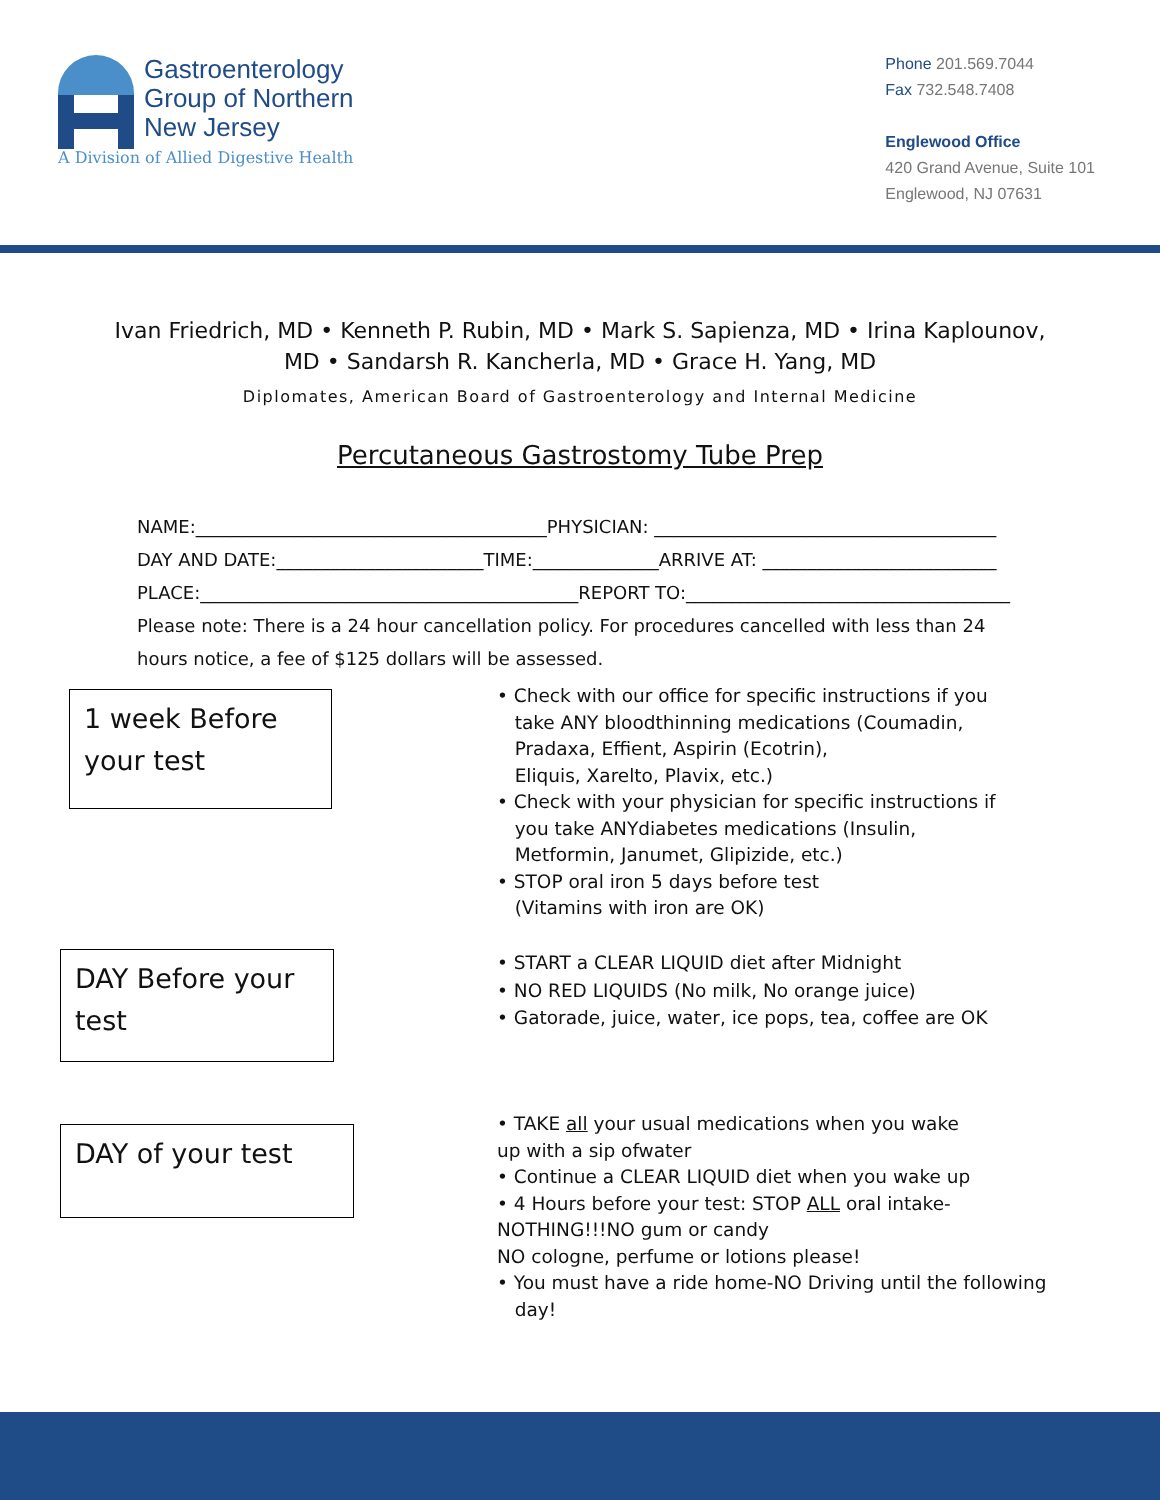Gastroenterology
Group of Northern
New Jersey
A Division of Allied Digestive Health
Phone 201.569.7044
Fax 732.548.7408
Englewood Office
420 Grand Avenue, Suite 101
Englewood, NJ 07631
Ivan Friedrich, MD • Kenneth P. Rubin, MD • Mark S. Sapienza, MD • Irina Kaplounov,
MD • Sandarsh R. Kancherla, MD • Grace H. Yang, MD
Diplomates, American Board of Gastroenterology and Internal Medicine
Percutaneous Gastrostomy Tube Prep
NAME:_______________________________________PHYSICIAN: ______________________________________
DAY AND DATE:_______________________TIME:______________ARRIVE AT: __________________________
PLACE:__________________________________________REPORT TO:____________________________________
Please note: There is a 24 hour cancellation policy. For procedures cancelled with less than 24 hours notice, a fee of $125 dollars will be assessed.
1 week Before your test
• Check with our office for specific instructions if you
take ANY bloodthinning medications (Coumadin,
Pradaxa, Effient, Aspirin (Ecotrin),
Eliquis, Xarelto, Plavix, etc.)
• Check with your physician for specific instructions if
you take ANYdiabetes medications (Insulin,
Metformin, Janumet, Glipizide, etc.)
• STOP oral iron 5 days before test
(Vitamins with iron are OK)
DAY Before your test
• START a CLEAR LIQUID diet after Midnight
• NO RED LIQUIDS (No milk, No orange juice)
• Gatorade, juice, water, ice pops, tea, coffee are OK
DAY of your test
• TAKE all your usual medications when you wake
up with a sip ofwater
• Continue a CLEAR LIQUID diet when you wake up
• 4 Hours before your test: STOP ALL oral intake-
NOTHING!!!NO gum or candy
NO cologne, perfume or lotions please!
• You must have a ride home-NO Driving until the following
day!